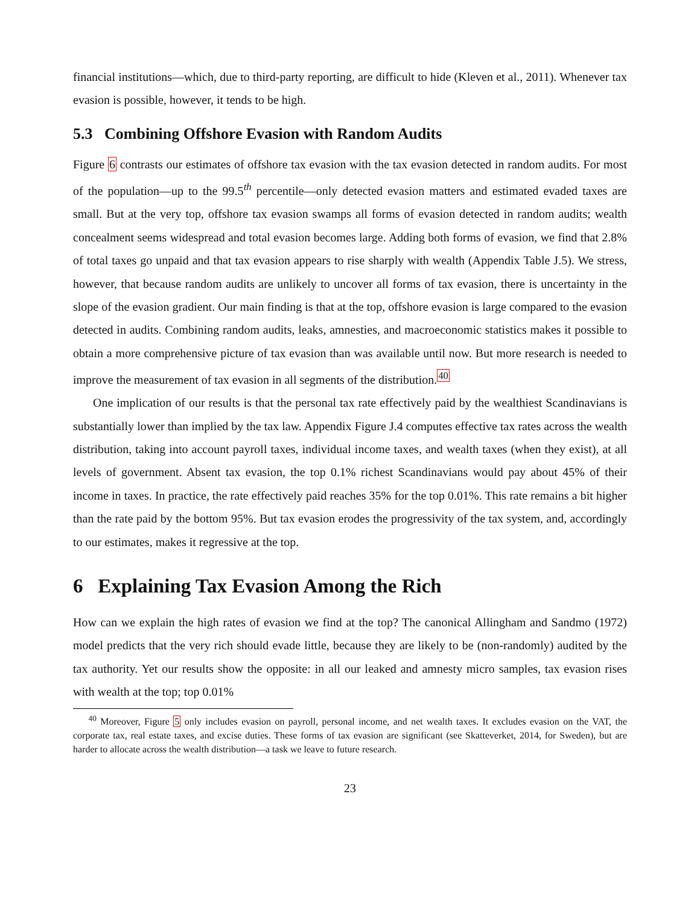financial institutions—which, due to third-party reporting, are difficult to hide (Kleven et al., 2011). Whenever tax evasion is possible, however, it tends to be high.
5.3 Combining Offshore Evasion with Random Audits
Figure 6 contrasts our estimates of offshore tax evasion with the tax evasion detected in random audits. For most of the population—up to the 99.5<sup>th</sup> percentile—only detected evasion matters and estimated evaded taxes are small. But at the very top, offshore tax evasion swamps all forms of evasion detected in random audits; wealth concealment seems widespread and total evasion becomes large. Adding both forms of evasion, we find that 2.8% of total taxes go unpaid and that tax evasion appears to rise sharply with wealth (Appendix Table J.5). We stress, however, that because random audits are unlikely to uncover all forms of tax evasion, there is uncertainty in the slope of the evasion gradient. Our main finding is that at the top, offshore evasion is large compared to the evasion detected in audits. Combining random audits, leaks, amnesties, and macroeconomic statistics makes it possible to obtain a more comprehensive picture of tax evasion than was available until now. But more research is needed to improve the measurement of tax evasion in all segments of the distribution.<sup>40</sup>
One implication of our results is that the personal tax rate effectively paid by the wealthiest Scandinavians is substantially lower than implied by the tax law. Appendix Figure J.4 computes effective tax rates across the wealth distribution, taking into account payroll taxes, individual income taxes, and wealth taxes (when they exist), at all levels of government. Absent tax evasion, the top 0.1% richest Scandinavians would pay about 45% of their income in taxes. In practice, the rate effectively paid reaches 35% for the top 0.01%. This rate remains a bit higher than the rate paid by the bottom 95%. But tax evasion erodes the progressivity of the tax system, and, accordingly to our estimates, makes it regressive at the top.
6 Explaining Tax Evasion Among the Rich
How can we explain the high rates of evasion we find at the top? The canonical Allingham and Sandmo (1972) model predicts that the very rich should evade little, because they are likely to be (non-randomly) audited by the tax authority. Yet our results show the opposite: in all our leaked and amnesty micro samples, tax evasion rises with wealth at the top; top 0.01%
<sup>40</sup> Moreover, Figure 5 only includes evasion on payroll, personal income, and net wealth taxes. It excludes evasion on the VAT, the corporate tax, real estate taxes, and excise duties. These forms of tax evasion are significant (see Skatteverket, 2014, for Sweden), but are harder to allocate across the wealth distribution—a task we leave to future research.
23